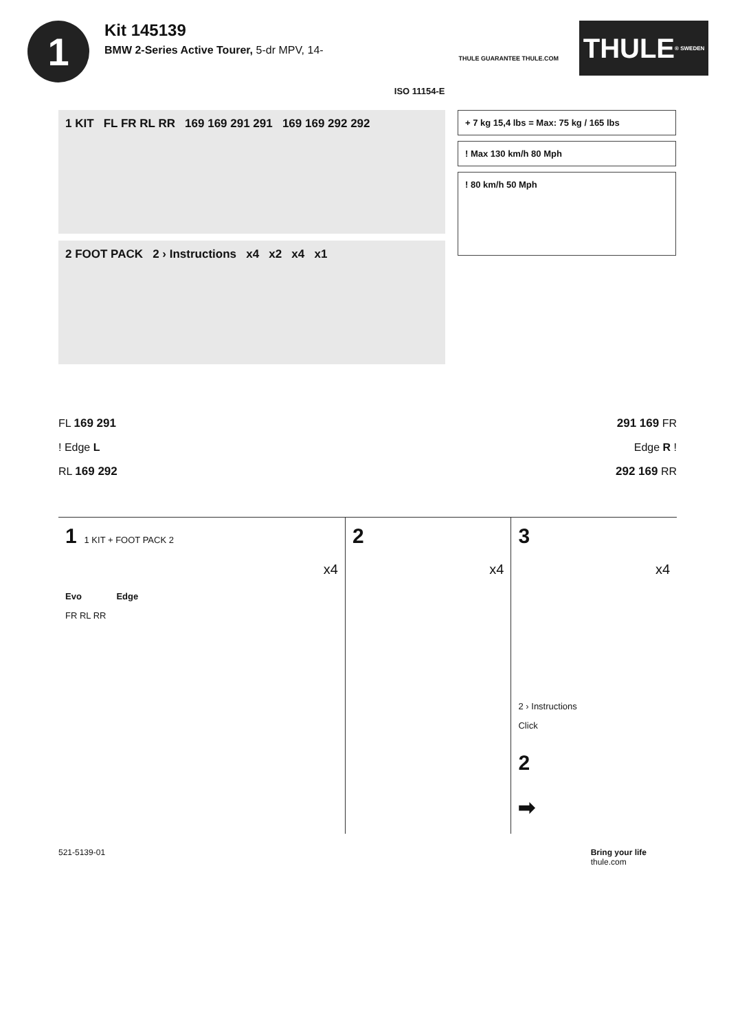1
Kit 145139
BMW 2-Series Active Tourer, 5-dr MPV, 14-
ISO 11154-E
THULE GUARANTEE THULE.COM
THULE ® SWEDEN
1 KIT FL FR RL RR 169 169 291 291 169 169 292 292
2 FOOT PACK 2 › Instructions x4 x2 x4 x1
+ 7 kg 15,4 lbs = Max: 75 kg / 165 lbs
! Max 130 km/h 80 Mph
! 80 km/h 50 Mph
FL 169 291
! Edge L
RL 169 292
291 169 FR
Edge R !
292 169 RR
1 1 KIT + FOOT PACK 2
x4
Evo Edge
FR RL RR
2
x4
3
x4
2 › Instructions
Click
2
➡
521-5139-01 Bring your life
thule.com